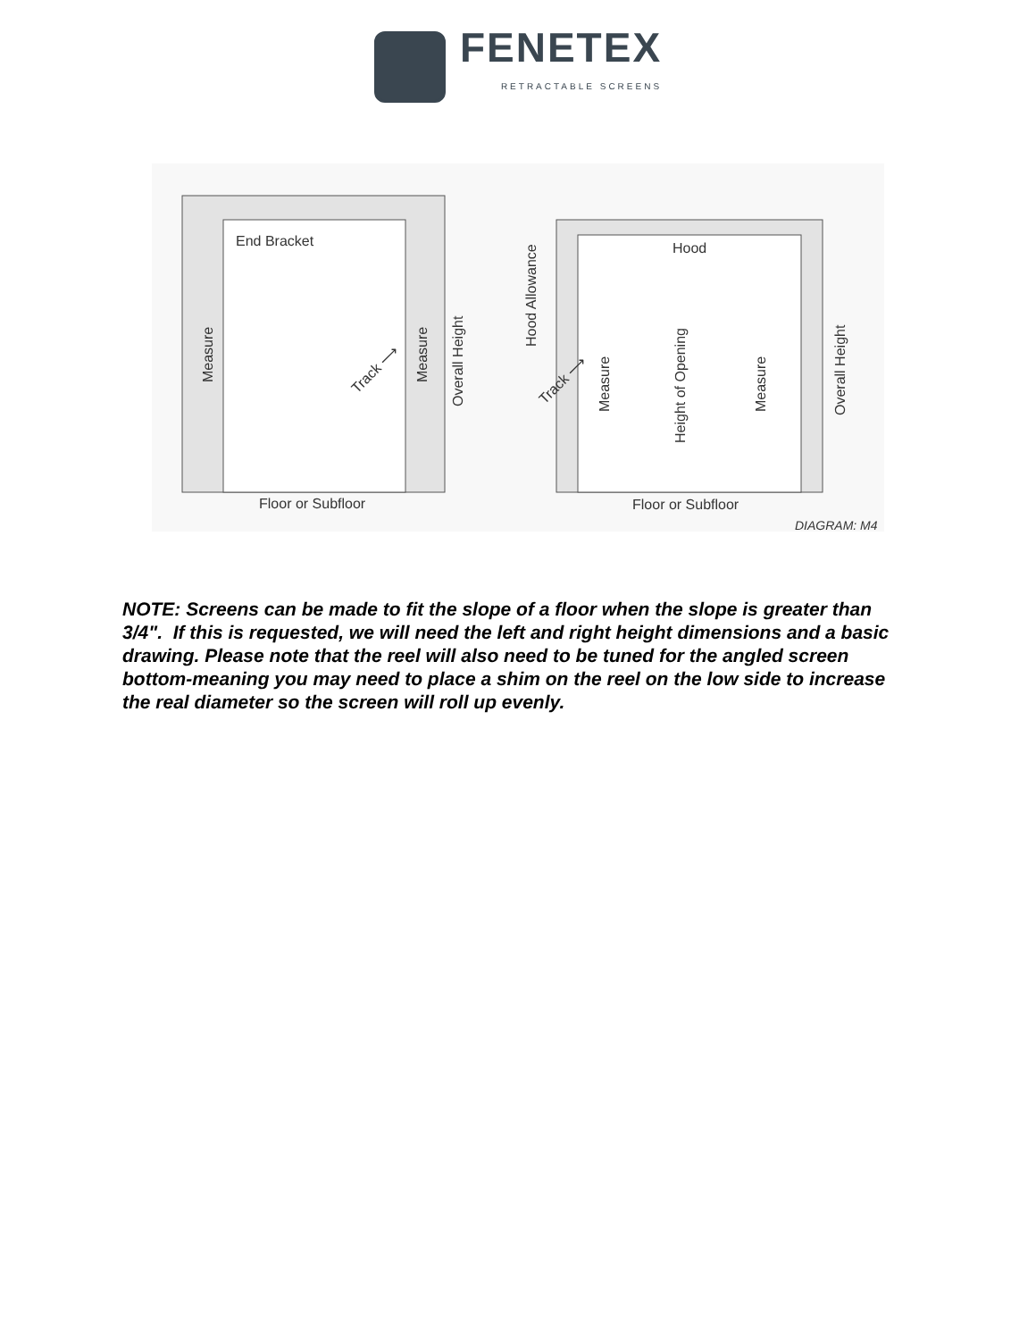FENETEX
RETRACTABLE SCREENS
End Bracket
Floor or Subfloor
Hood
Floor or Subfloor
DIAGRAM: M4
Measure
Measure
Overall Height
Track ⟶
Hood Allowance
Track ⟶
Measure
Height of Opening
Measure
Overall Height
NOTE: Screens can be made to fit the slope of a floor when the slope is greater than 3/4". If this is requested, we will need the left and right height dimensions and a basic drawing. Please note that the reel will also need to be tuned for the angled screen bottom-meaning you may need to place a shim on the reel on the low side to increase the real diameter so the screen will roll up evenly.